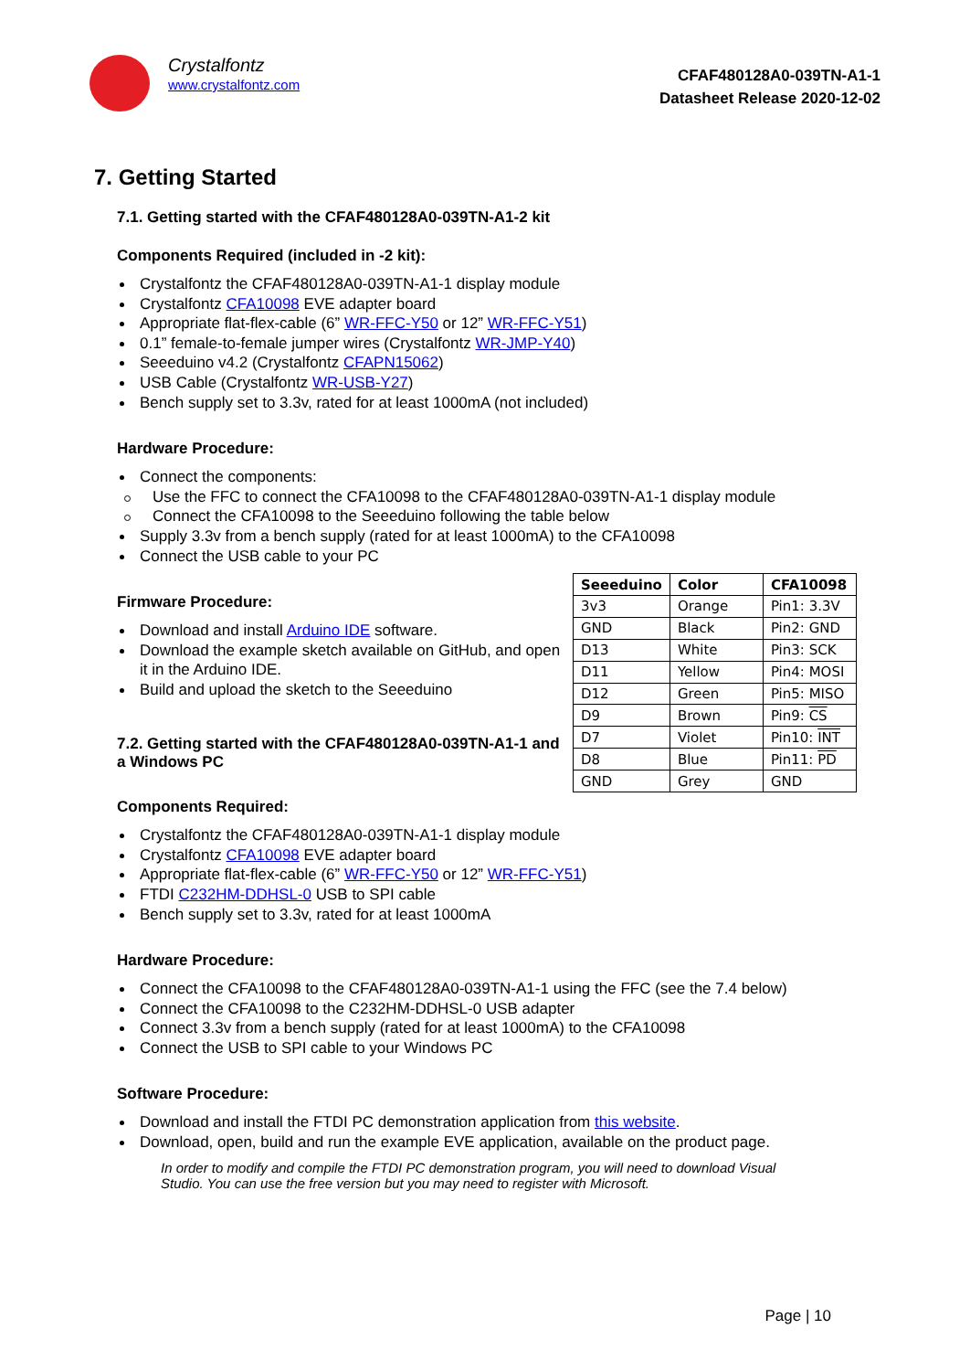Crystalfontz
www.crystalfontz.com
CFAF480128A0-039TN-A1-1
Datasheet Release 2020-12-02
7. Getting Started
7.1. Getting started with the CFAF480128A0-039TN-A1-2 kit
Components Required (included in -2 kit):
Crystalfontz the CFAF480128A0-039TN-A1-1 display module
Crystalfontz CFA10098 EVE adapter board
Appropriate flat-flex-cable (6” WR-FFC-Y50 or 12” WR-FFC-Y51)
0.1” female-to-female jumper wires (Crystalfontz WR-JMP-Y40)
Seeeduino v4.2 (Crystalfontz CFAPN15062)
USB Cable (Crystalfontz WR-USB-Y27)
Bench supply set to 3.3v, rated for at least 1000mA (not included)
Hardware Procedure:
Connect the components:
Use the FFC to connect the CFA10098 to the CFAF480128A0-039TN-A1-1 display module
Connect the CFA10098 to the Seeeduino following the table below
Supply 3.3v from a bench supply (rated for at least 1000mA) to the CFA10098
Connect the USB cable to your PC
Firmware Procedure:
Download and install Arduino IDE software.
Download the example sketch available on GitHub, and open it in the Arduino IDE.
Build and upload the sketch to the Seeeduino
7.2. Getting started with the CFAF480128A0-039TN-A1-1 and a Windows PC
| Seeeduino | Color | CFA10098 |
| --- | --- | --- |
| 3v3 | Orange | Pin1: 3.3V |
| GND | Black | Pin2: GND |
| D13 | White | Pin3: SCK |
| D11 | Yellow | Pin4: MOSI |
| D12 | Green | Pin5: MISO |
| D9 | Brown | Pin9: CS |
| D7 | Violet | Pin10: INT |
| D8 | Blue | Pin11: PD |
| GND | Grey | GND |
Components Required:
Crystalfontz the CFAF480128A0-039TN-A1-1 display module
Crystalfontz CFA10098 EVE adapter board
Appropriate flat-flex-cable (6” WR-FFC-Y50 or 12” WR-FFC-Y51)
FTDI C232HM-DDHSL-0 USB to SPI cable
Bench supply set to 3.3v, rated for at least 1000mA
Hardware Procedure:
Connect the CFA10098 to the CFAF480128A0-039TN-A1-1 using the FFC (see the 7.4 below)
Connect the CFA10098 to the C232HM-DDHSL-0 USB adapter
Connect 3.3v from a bench supply (rated for at least 1000mA) to the CFA10098
Connect the USB to SPI cable to your Windows PC
Software Procedure:
Download and install the FTDI PC demonstration application from this website.
Download, open, build and run the example EVE application, available on the product page.
In order to modify and compile the FTDI PC demonstration program, you will need to download Visual Studio. You can use the free version but you may need to register with Microsoft.
Page | 10